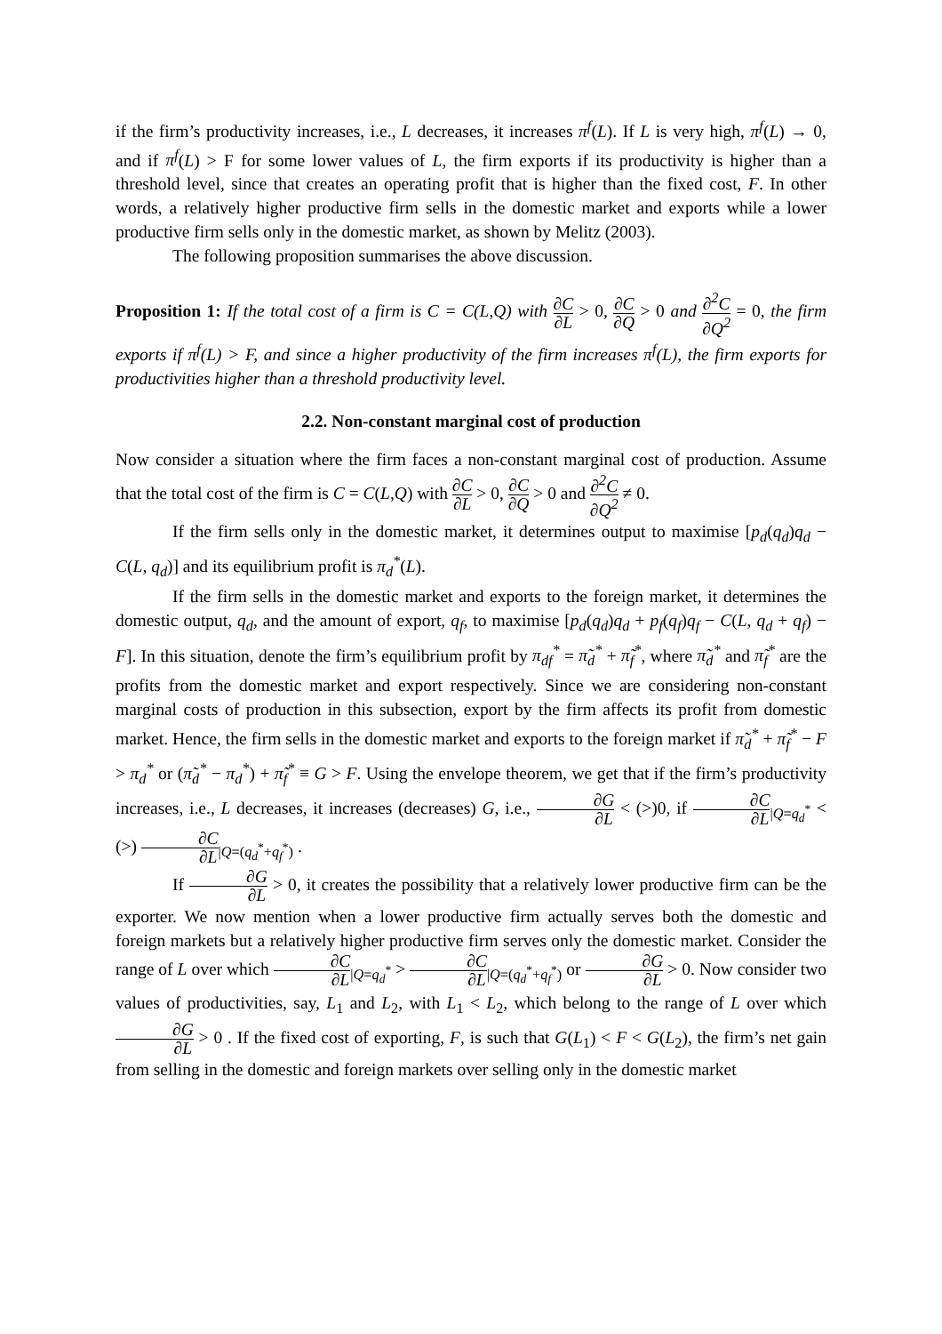if the firm’s productivity increases, i.e., L decreases, it increases π<sup>f</sup>(L). If L is very high, π<sup>f</sup>(L) → 0, and if π<sup>f</sup>(L) > F for some lower values of L, the firm exports if its productivity is higher than a threshold level, since that creates an operating profit that is higher than the fixed cost, F. In other words, a relatively higher productive firm sells in the domestic market and exports while a lower productive firm sells only in the domestic market, as shown by Melitz (2003).
The following proposition summarises the above discussion.
Proposition 1: If the total cost of a firm is C = C(L,Q) with ∂C ∂L > 0, ∂C ∂Q > 0 and ∂<sup>2</sup>C ∂Q<sup>2</sup> = 0, the firm exports if π<sup>f</sup>(L) > F, and since a higher productivity of the firm increases π<sup>f</sup>(L), the firm exports for productivities higher than a threshold productivity level.
2.2. Non-constant marginal cost of production
Now consider a situation where the firm faces a non-constant marginal cost of production. Assume that the total cost of the firm is C = C(L,Q) with ∂C ∂L > 0, ∂C ∂Q > 0 and ∂<sup>2</sup>C ∂Q<sup>2</sup> ≠ 0.
If the firm sells only in the domestic market, it determines output to maximise [p<sub>d</sub>(q<sub>d</sub>)q<sub>d</sub> − C(L, q<sub>d</sub>)] and its equilibrium profit is π<sub>d</sub><sup>*</sup>(L).
If the firm sells in the domestic market and exports to the foreign market, it determines the domestic output, q<sub>d</sub>, and the amount of export, q<sub>f</sub>, to maximise [p<sub>d</sub>(q<sub>d</sub>)q<sub>d</sub> + p<sub>f</sub>(q<sub>f</sub>)q<sub>f</sub> − C(L, q<sub>d</sub> + q<sub>f</sub>) − F]. In this situation, denote the firm’s equilibrium profit by π<sub>df</sub><sup>*</sup> = π̃<sub>d</sub><sup>*</sup> + π̃<sub>f</sub><sup>*</sup>, where π̃<sub>d</sub><sup>*</sup> and π̃<sub>f</sub><sup>*</sup> are the profits from the domestic market and export respectively. Since we are considering non-constant marginal costs of production in this subsection, export by the firm affects its profit from domestic market. Hence, the firm sells in the domestic market and exports to the foreign market if π̃<sub>d</sub><sup>*</sup> + π̃<sub>f</sub><sup>*</sup> − F > π<sub>d</sub><sup>*</sup> or (π̃<sub>d</sub><sup>*</sup> − π<sub>d</sub><sup>*</sup>) + π̃<sub>f</sub><sup>*</sup> ≡ G > F. Using the envelope theorem, we get that if the firm’s productivity increases, i.e., L decreases, it increases (decreases) G, i.e., ∂G ∂L < (>)0, if ∂C ∂L<sub>|Q=q<sub>d</sub><sup>*</sup></sub> < (>) ∂C ∂L<sub>|Q=(q<sub>d</sub><sup>*</sup>+q<sub>f</sub><sup>*</sup>)</sub> .
If ∂G ∂L > 0, it creates the possibility that a relatively lower productive firm can be the exporter. We now mention when a lower productive firm actually serves both the domestic and foreign markets but a relatively higher productive firm serves only the domestic market. Consider the range of L over which ∂C ∂L<sub>|Q=q<sub>d</sub><sup>*</sup></sub> > ∂C ∂L<sub>|Q=(q<sub>d</sub><sup>*</sup>+q<sub>f</sub><sup>*</sup>)</sub> or ∂G ∂L > 0. Now consider two values of productivities, say, L<sub>1</sub> and L<sub>2</sub>, with L<sub>1</sub> < L<sub>2</sub>, which belong to the range of L over which ∂G ∂L > 0 . If the fixed cost of exporting, F, is such that G(L<sub>1</sub>) < F < G(L<sub>2</sub>), the firm’s net gain from selling in the domestic and foreign markets over selling only in the domestic market